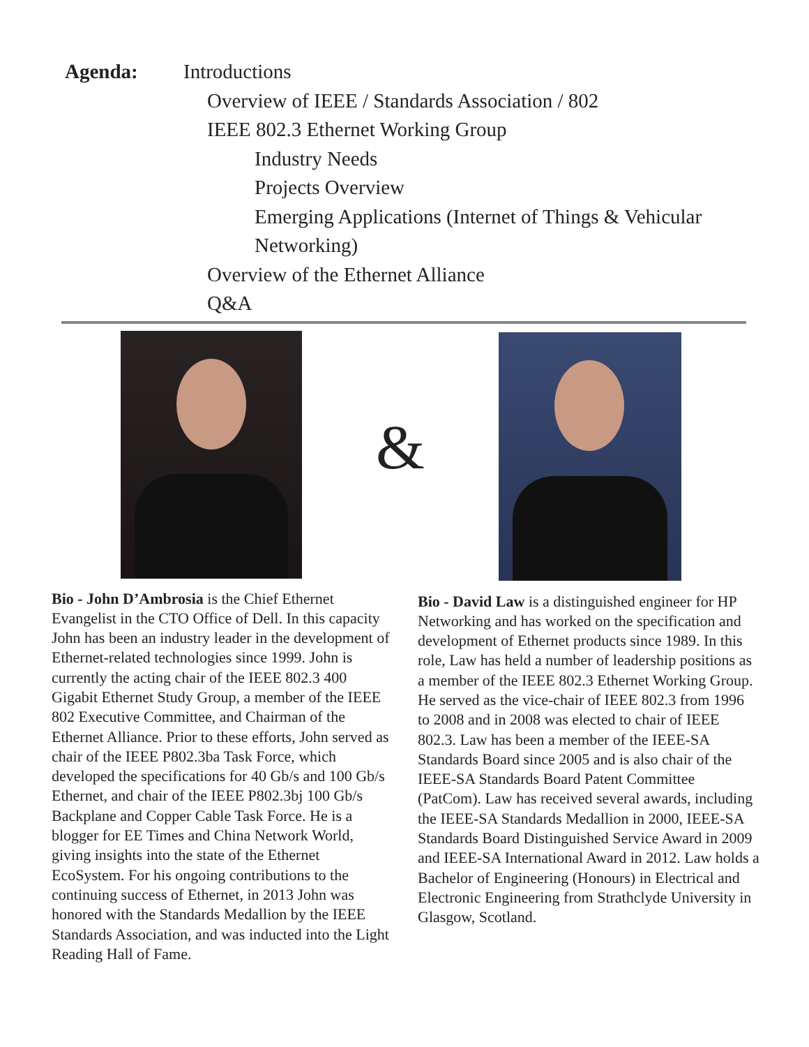Agenda: Introductions
Overview of IEEE / Standards Association / 802
IEEE 802.3 Ethernet Working Group
Industry Needs
Projects Overview
Emerging Applications (Internet of Things & Vehicular
Networking)
Overview of the Ethernet Alliance
Q&A
&
Bio - John D’Ambrosia is the Chief Ethernet Evangelist in the CTO Office of Dell. In this capacity John has been an industry leader in the development of Ethernet-related technologies since 1999. John is currently the acting chair of the IEEE 802.3 400 Gigabit Ethernet Study Group, a member of the IEEE 802 Executive Committee, and Chairman of the Ethernet Alliance. Prior to these efforts, John served as chair of the IEEE P802.3ba Task Force, which developed the specifications for 40 Gb/s and 100 Gb/s Ethernet, and chair of the IEEE P802.3bj 100 Gb/s Backplane and Copper Cable Task Force. He is a blogger for EE Times and China Network World, giving insights into the state of the Ethernet EcoSystem. For his ongoing contributions to the continuing success of Ethernet, in 2013 John was honored with the Standards Medallion by the IEEE Standards Association, and was inducted into the Light Reading Hall of Fame.
Bio - David Law is a distinguished engineer for HP Networking and has worked on the specification and development of Ethernet products since 1989. In this role, Law has held a number of leadership positions as a member of the IEEE 802.3 Ethernet Working Group. He served as the vice-chair of IEEE 802.3 from 1996 to 2008 and in 2008 was elected to chair of IEEE 802.3. Law has been a member of the IEEE-SA Standards Board since 2005 and is also chair of the IEEE-SA Standards Board Patent Committee (PatCom). Law has received several awards, including the IEEE-SA Standards Medallion in 2000, IEEE-SA Standards Board Distinguished Service Award in 2009 and IEEE-SA International Award in 2012. Law holds a Bachelor of Engineering (Honours) in Electrical and Electronic Engineering from Strathclyde University in Glasgow, Scotland.